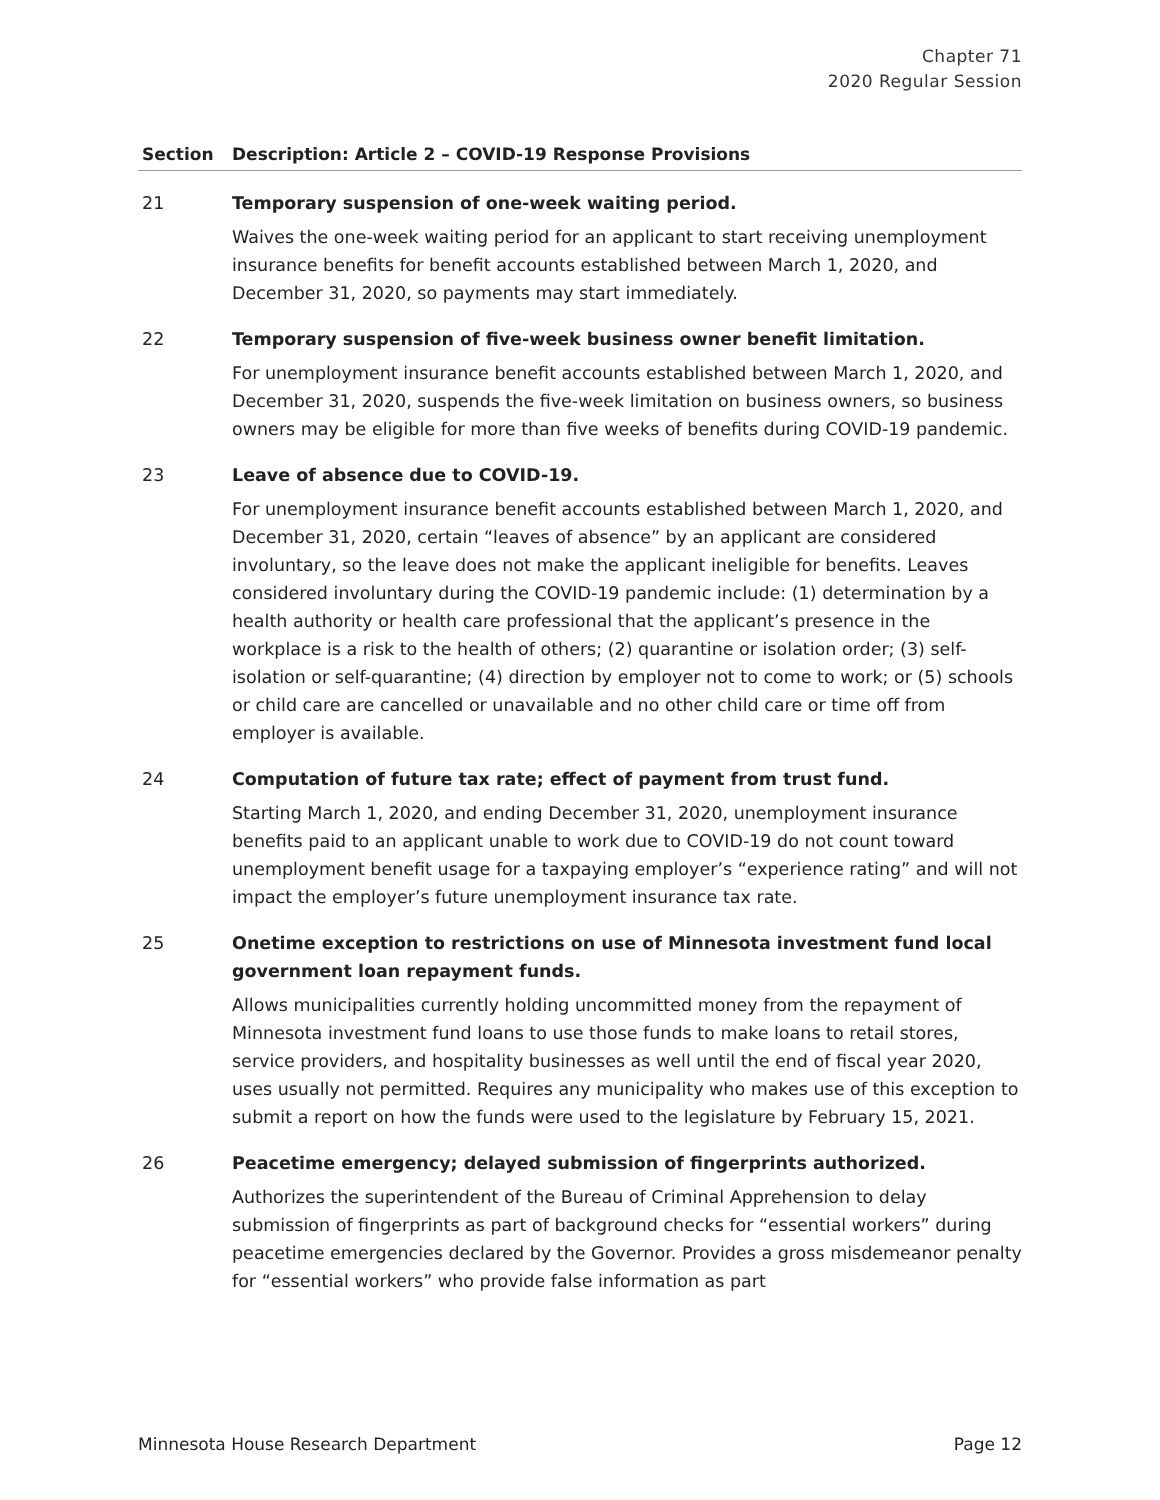Chapter 71
2020 Regular Session
| Section | Description: Article 2 – COVID-19 Response Provisions |
| --- | --- |
| 21 | Temporary suspension of one-week waiting period. Waives the one-week waiting period for an applicant to start receiving unemployment insurance benefits for benefit accounts established between March 1, 2020, and December 31, 2020, so payments may start immediately. |
| 22 | Temporary suspension of five-week business owner benefit limitation. For unemployment insurance benefit accounts established between March 1, 2020, and December 31, 2020, suspends the five-week limitation on business owners, so business owners may be eligible for more than five weeks of benefits during COVID-19 pandemic. |
| 23 | Leave of absence due to COVID-19. For unemployment insurance benefit accounts established between March 1, 2020, and December 31, 2020, certain “leaves of absence” by an applicant are considered involuntary, so the leave does not make the applicant ineligible for benefits. Leaves considered involuntary during the COVID-19 pandemic include: (1) determination by a health authority or health care professional that the applicant’s presence in the workplace is a risk to the health of others; (2) quarantine or isolation order; (3) self-isolation or self-quarantine; (4) direction by employer not to come to work; or (5) schools or child care are cancelled or unavailable and no other child care or time off from employer is available. |
| 24 | Computation of future tax rate; effect of payment from trust fund. Starting March 1, 2020, and ending December 31, 2020, unemployment insurance benefits paid to an applicant unable to work due to COVID-19 do not count toward unemployment benefit usage for a taxpaying employer’s “experience rating” and will not impact the employer’s future unemployment insurance tax rate. |
| 25 | Onetime exception to restrictions on use of Minnesota investment fund local government loan repayment funds. Allows municipalities currently holding uncommitted money from the repayment of Minnesota investment fund loans to use those funds to make loans to retail stores, service providers, and hospitality businesses as well until the end of fiscal year 2020, uses usually not permitted. Requires any municipality who makes use of this exception to submit a report on how the funds were used to the legislature by February 15, 2021. |
| 26 | Peacetime emergency; delayed submission of fingerprints authorized. Authorizes the superintendent of the Bureau of Criminal Apprehension to delay submission of fingerprints as part of background checks for “essential workers” during peacetime emergencies declared by the Governor. Provides a gross misdemeanor penalty for “essential workers” who provide false information as part |
Minnesota House Research Department Page 12